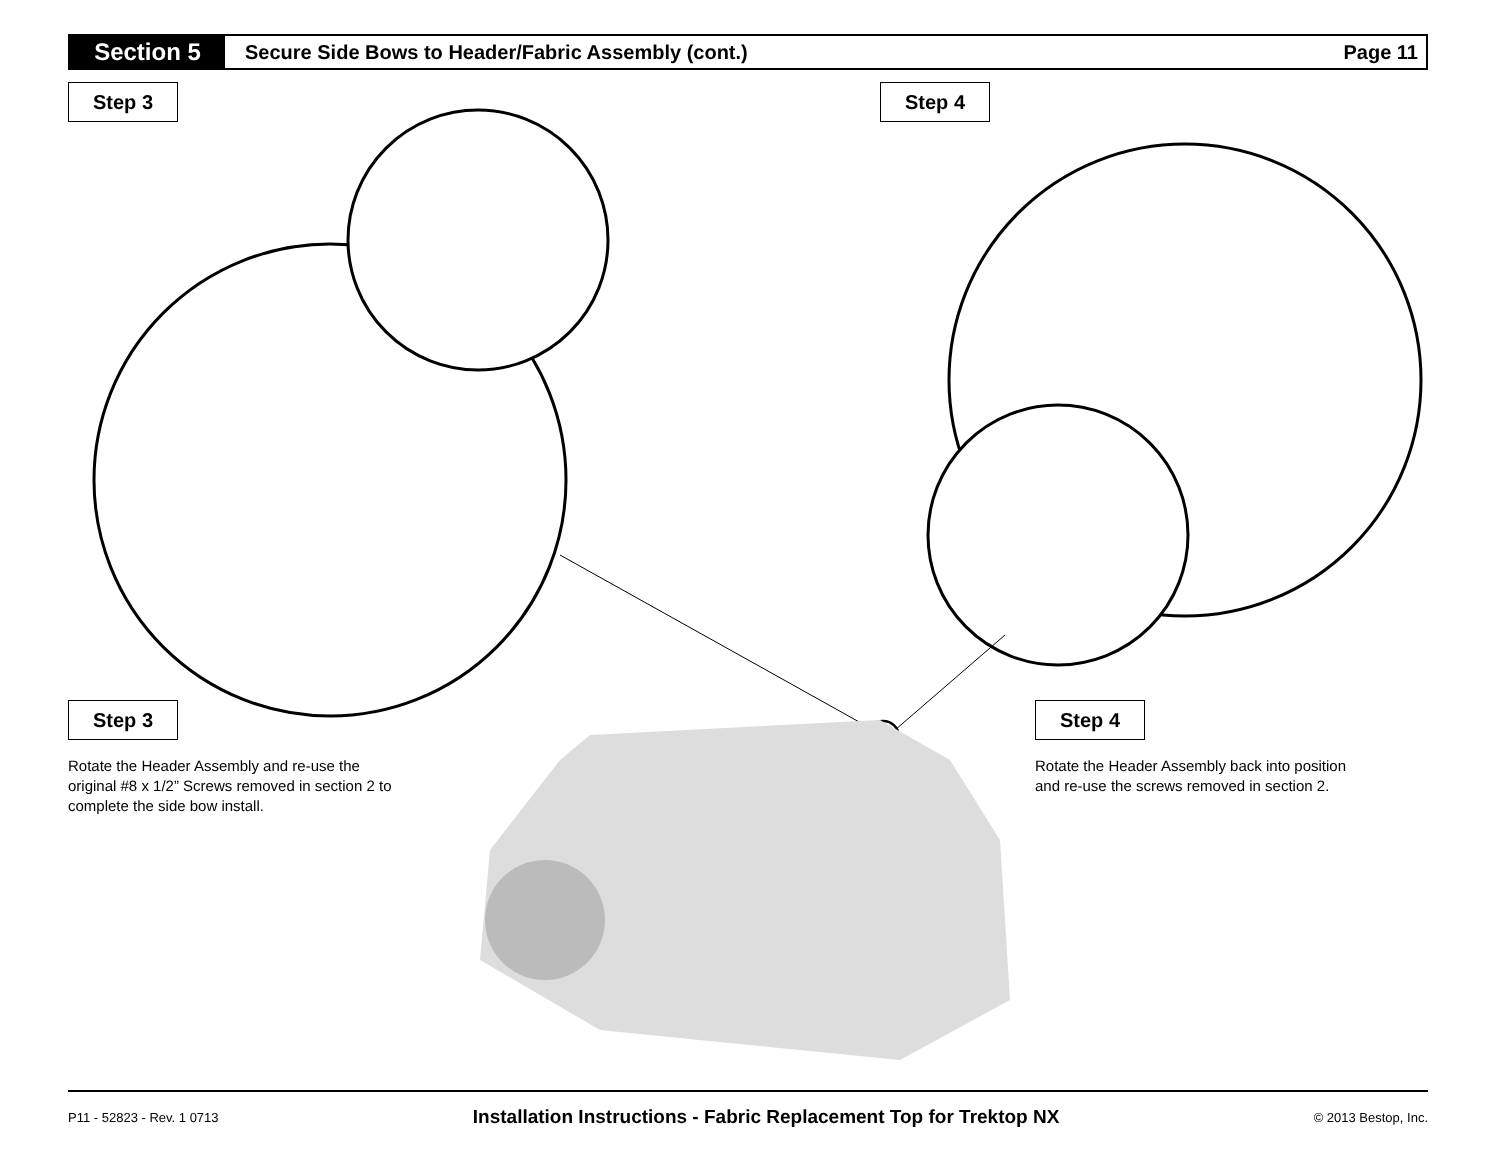Section 5
Secure Side Bows to Header/Fabric Assembly (cont.)
Page 11
Step 3 Step 4
Step 3 Step 4
Rotate the Header Assembly and re-use the original #8 x 1/2” Screws removed in section 2 to complete the side bow install.
Rotate the Header Assembly back into position and re-use the screws removed in section 2.
P11 - 52823 - Rev. 1 0713 Installation Instructions - Fabric Replacement Top for Trektop NX © 2013 Bestop, Inc.